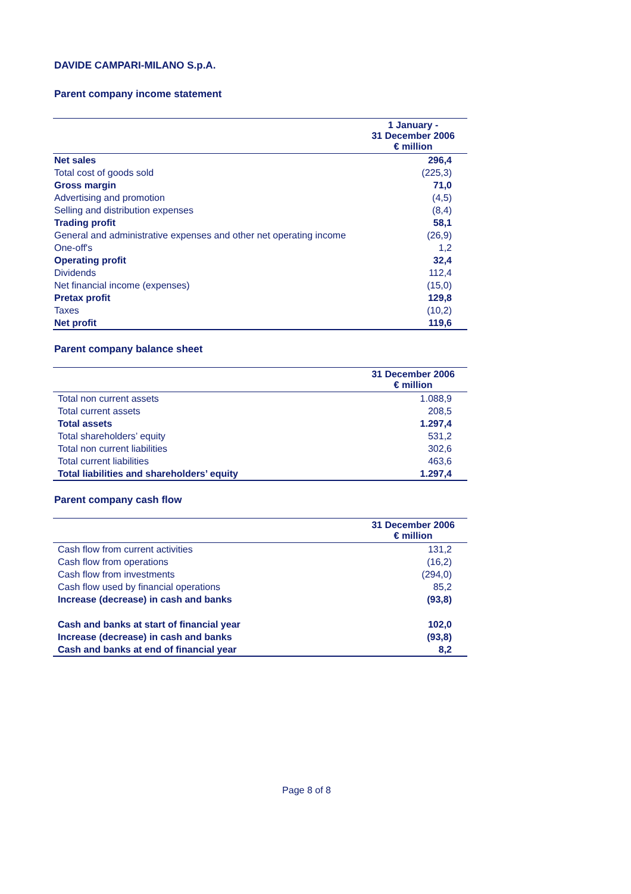DAVIDE CAMPARI-MILANO S.p.A.
Parent company income statement
| | 1 January - 31 December 2006 € million |
| --- | --- |
| Net sales | 296,4 |
| Total cost of goods sold | (225,3) |
| Gross margin | 71,0 |
| Advertising and promotion | (4,5) |
| Selling and distribution expenses | (8,4) |
| Trading profit | 58,1 |
| General and administrative expenses and other net operating income | (26,9) |
| One-off's | 1,2 |
| Operating profit | 32,4 |
| Dividends | 112,4 |
| Net financial income (expenses) | (15,0) |
| Pretax profit | 129,8 |
| Taxes | (10,2) |
| Net profit | 119,6 |
Parent company balance sheet
| | 31 December 2006 € million |
| --- | --- |
| Total non current assets | 1.088,9 |
| Total current assets | 208,5 |
| Total assets | 1.297,4 |
| Total shareholders’ equity | 531,2 |
| Total non current liabilities | 302,6 |
| Total current liabilities | 463,6 |
| Total liabilities and shareholders’ equity | 1.297,4 |
Parent company cash flow
| | 31 December 2006 € million |
| --- | --- |
| Cash flow from current activities | 131,2 |
| Cash flow from operations | (16,2) |
| Cash flow from investments | (294,0) |
| Cash flow used by financial operations | 85,2 |
| Increase (decrease) in cash and banks | (93,8) |
| Cash and banks at start of financial year | 102,0 |
| Increase (decrease) in cash and banks | (93,8) |
| Cash and banks at end of financial year | 8,2 |
Page 8 of 8